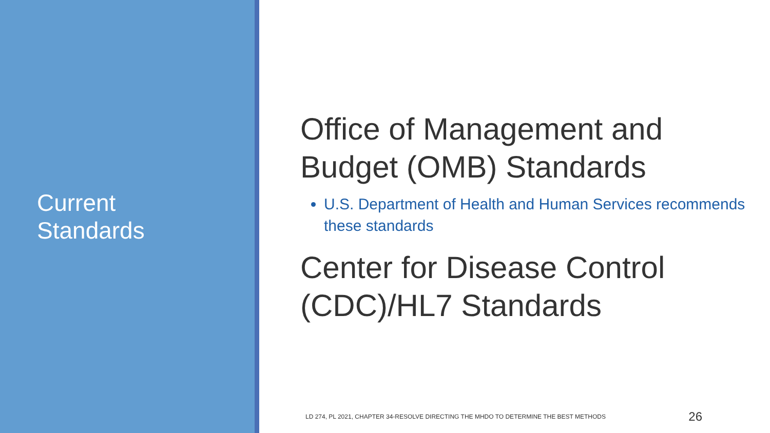Current
Standards
Office of Management and
Budget (OMB) Standards
U.S. Department of Health and Human Services recommends these standards
Center for Disease Control
(CDC)/HL7 Standards
LD 274, PL 2021, CHAPTER 34-RESOLVE DIRECTING THE MHDO TO DETERMINE THE BEST METHODS 26